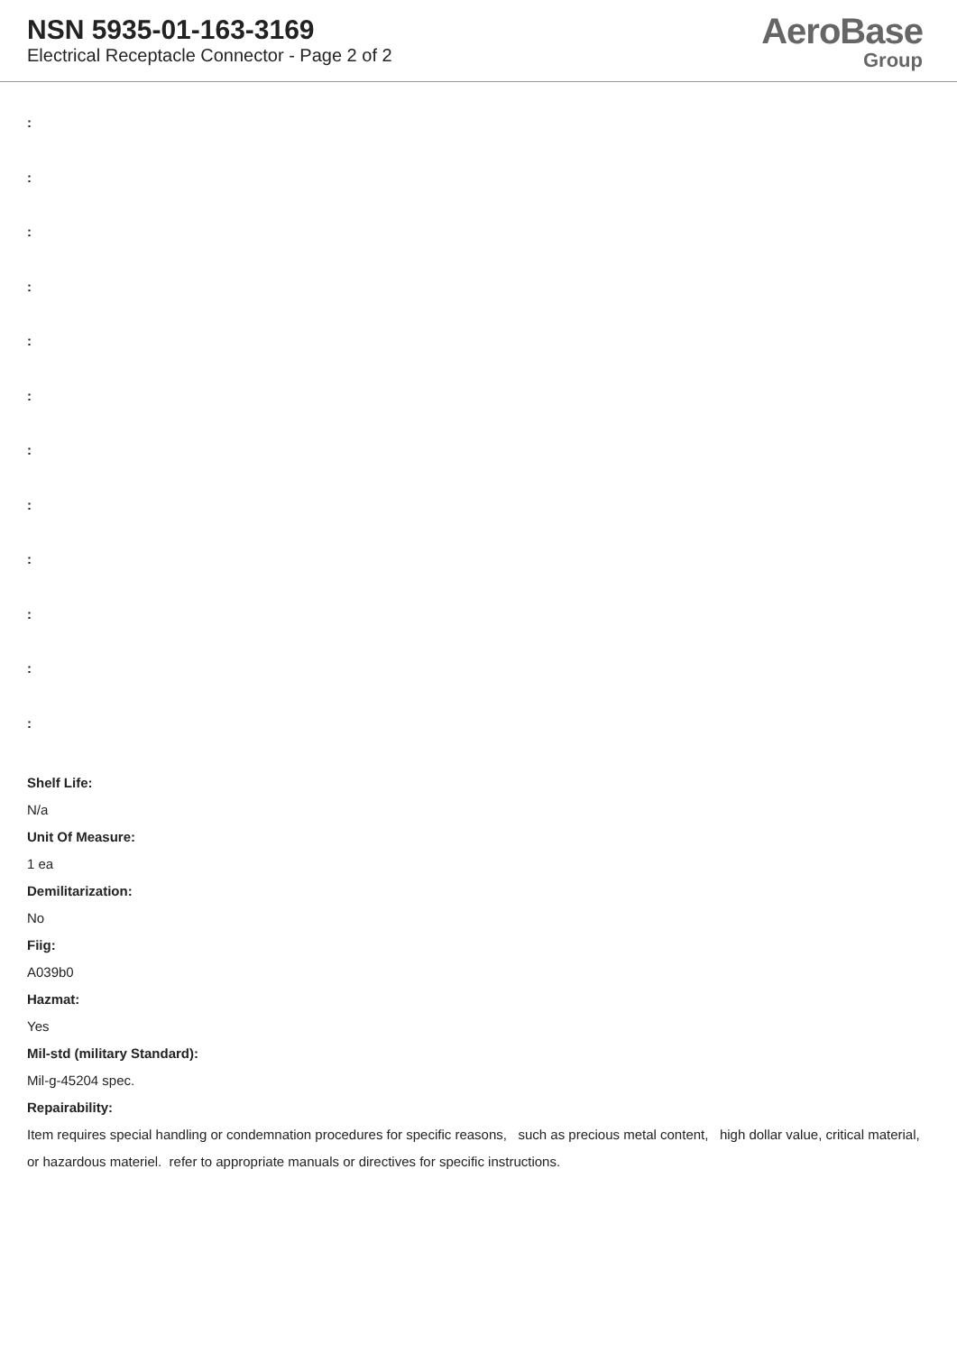NSN 5935-01-163-3169
Electrical Receptacle Connector - Page 2 of 2
AeroBase
Group
:
:
:
:
:
:
:
:
:
:
:
:
Shelf Life:
N/a
Unit Of Measure:
1 ea
Demilitarization:
No
Fiig:
A039b0
Hazmat:
Yes
Mil-std (military Standard):
Mil-g-45204 spec.
Repairability:
Item requires special handling or condemnation procedures for specific reasons, such as precious metal content, high dollar value, critical material, or hazardous materiel. refer to appropriate manuals or directives for specific instructions.